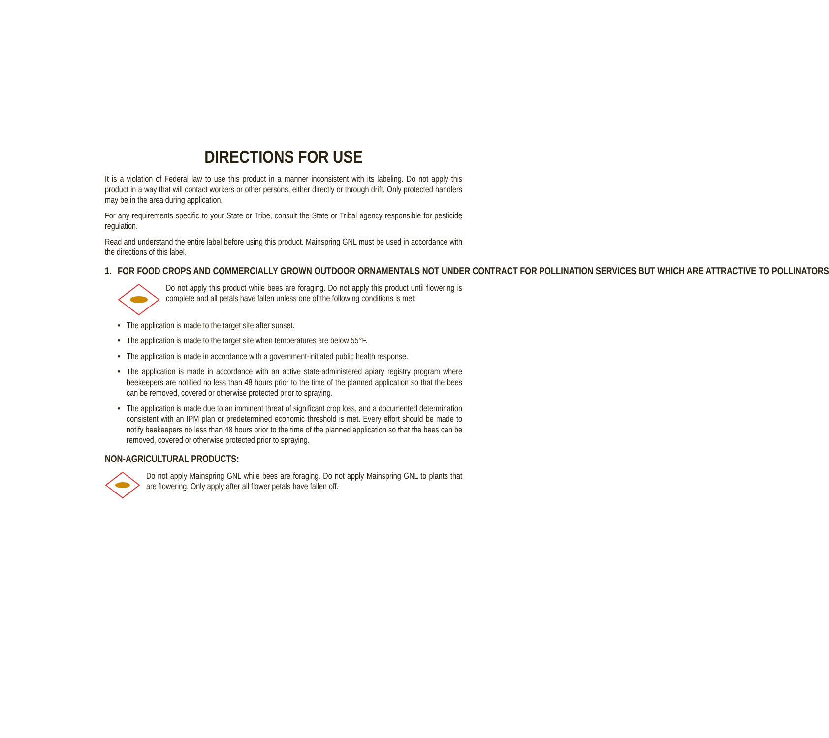DIRECTIONS FOR USE
It is a violation of Federal law to use this product in a manner inconsistent with its labeling. Do not apply this product in a way that will contact workers or other persons, either directly or through drift. Only protected handlers may be in the area during application.
For any requirements specific to your State or Tribe, consult the State or Tribal agency responsible for pesticide regulation.
Read and understand the entire label before using this product. Mainspring GNL must be used in accordance with the directions of this label.
1. FOR FOOD CROPS AND COMMERCIALLY GROWN OUTDOOR ORNAMENTALS NOT UNDER CONTRACT FOR POLLINATION SERVICES BUT WHICH ARE ATTRACTIVE TO POLLINATORS
Do not apply this product while bees are foraging. Do not apply this product until flowering is complete and all petals have fallen unless one of the following conditions is met:
• The application is made to the target site after sunset.
• The application is made to the target site when temperatures are below 55°F.
• The application is made in accordance with a government-initiated public health response.
• The application is made in accordance with an active state-administered apiary registry program where beekeepers are notified no less than 48 hours prior to the time of the planned application so that the bees can be removed, covered or otherwise protected prior to spraying.
• The application is made due to an imminent threat of significant crop loss, and a documented determination consistent with an IPM plan or predetermined economic threshold is met. Every effort should be made to notify beekeepers no less than 48 hours prior to the time of the planned application so that the bees can be removed, covered or otherwise protected prior to spraying.
NON-AGRICULTURAL PRODUCTS:
Do not apply Mainspring GNL while bees are foraging. Do not apply Mainspring GNL to plants that are flowering. Only apply after all flower petals have fallen off.